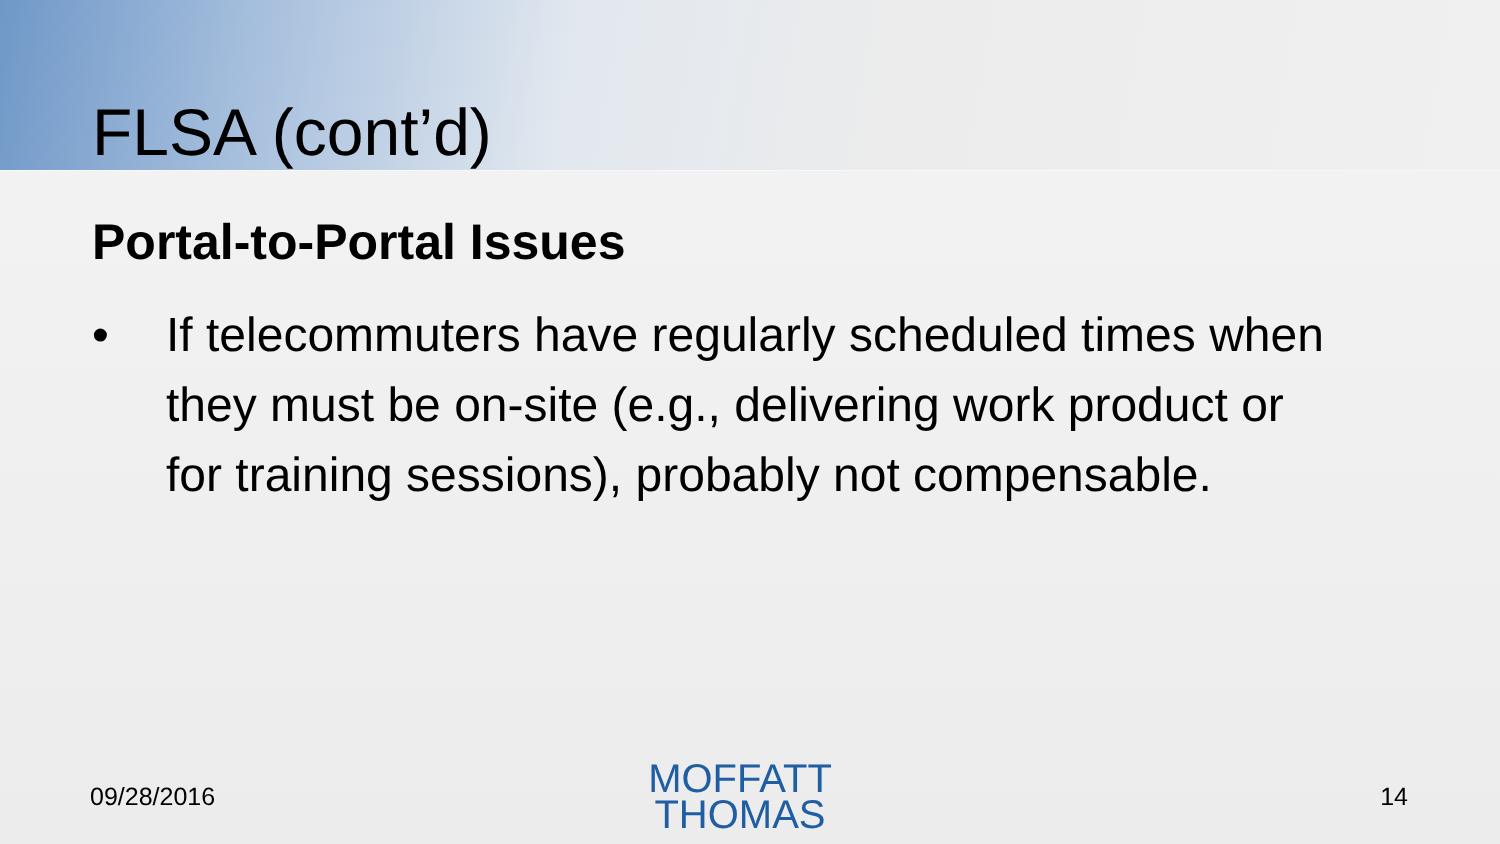FLSA (cont’d)
Portal-to-Portal Issues
• If telecommuters have regularly scheduled times when they must be on-site (e.g., delivering work product or for training sessions), probably not compensable.
09/28/2016
MOFFATT
THOMAS
14